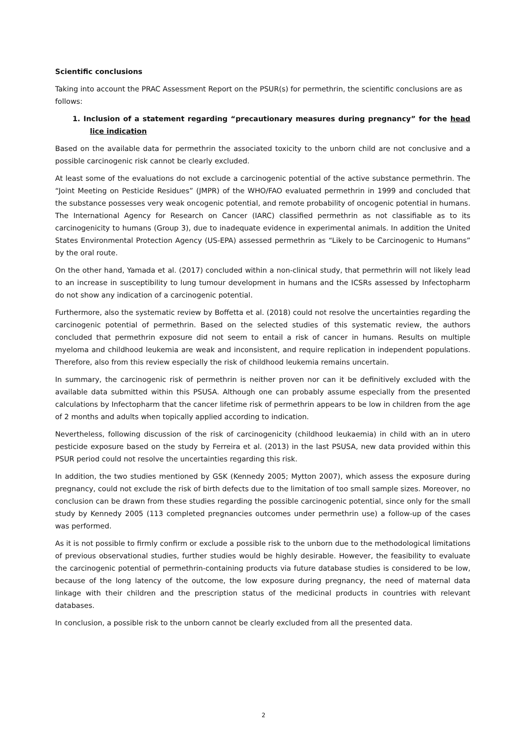Scientific conclusions
Taking into account the PRAC Assessment Report on the PSUR(s) for permethrin, the scientific conclusions are as follows:
1. Inclusion of a statement regarding “precautionary measures during pregnancy” for the head lice indication
Based on the available data for permethrin the associated toxicity to the unborn child are not conclusive and a possible carcinogenic risk cannot be clearly excluded.
At least some of the evaluations do not exclude a carcinogenic potential of the active substance permethrin. The “Joint Meeting on Pesticide Residues” (JMPR) of the WHO/FAO evaluated permethrin in 1999 and concluded that the substance possesses very weak oncogenic potential, and remote probability of oncogenic potential in humans. The International Agency for Research on Cancer (IARC) classified permethrin as not classifiable as to its carcinogenicity to humans (Group 3), due to inadequate evidence in experimental animals. In addition the United States Environmental Protection Agency (US-EPA) assessed permethrin as “Likely to be Carcinogenic to Humans” by the oral route.
On the other hand, Yamada et al. (2017) concluded within a non-clinical study, that permethrin will not likely lead to an increase in susceptibility to lung tumour development in humans and the ICSRs assessed by Infectopharm do not show any indication of a carcinogenic potential.
Furthermore, also the systematic review by Boffetta et al. (2018) could not resolve the uncertainties regarding the carcinogenic potential of permethrin. Based on the selected studies of this systematic review, the authors concluded that permethrin exposure did not seem to entail a risk of cancer in humans. Results on multiple myeloma and childhood leukemia are weak and inconsistent, and require replication in independent populations. Therefore, also from this review especially the risk of childhood leukemia remains uncertain.
In summary, the carcinogenic risk of permethrin is neither proven nor can it be definitively excluded with the available data submitted within this PSUSA. Although one can probably assume especially from the presented calculations by Infectopharm that the cancer lifetime risk of permethrin appears to be low in children from the age of 2 months and adults when topically applied according to indication.
Nevertheless, following discussion of the risk of carcinogenicity (childhood leukaemia) in child with an in utero pesticide exposure based on the study by Ferreira et al. (2013) in the last PSUSA, new data provided within this PSUR period could not resolve the uncertainties regarding this risk.
In addition, the two studies mentioned by GSK (Kennedy 2005; Mytton 2007), which assess the exposure during pregnancy, could not exclude the risk of birth defects due to the limitation of too small sample sizes. Moreover, no conclusion can be drawn from these studies regarding the possible carcinogenic potential, since only for the small study by Kennedy 2005 (113 completed pregnancies outcomes under permethrin use) a follow-up of the cases was performed.
As it is not possible to firmly confirm or exclude a possible risk to the unborn due to the methodological limitations of previous observational studies, further studies would be highly desirable. However, the feasibility to evaluate the carcinogenic potential of permethrin-containing products via future database studies is considered to be low, because of the long latency of the outcome, the low exposure during pregnancy, the need of maternal data linkage with their children and the prescription status of the medicinal products in countries with relevant databases.
In conclusion, a possible risk to the unborn cannot be clearly excluded from all the presented data.
2